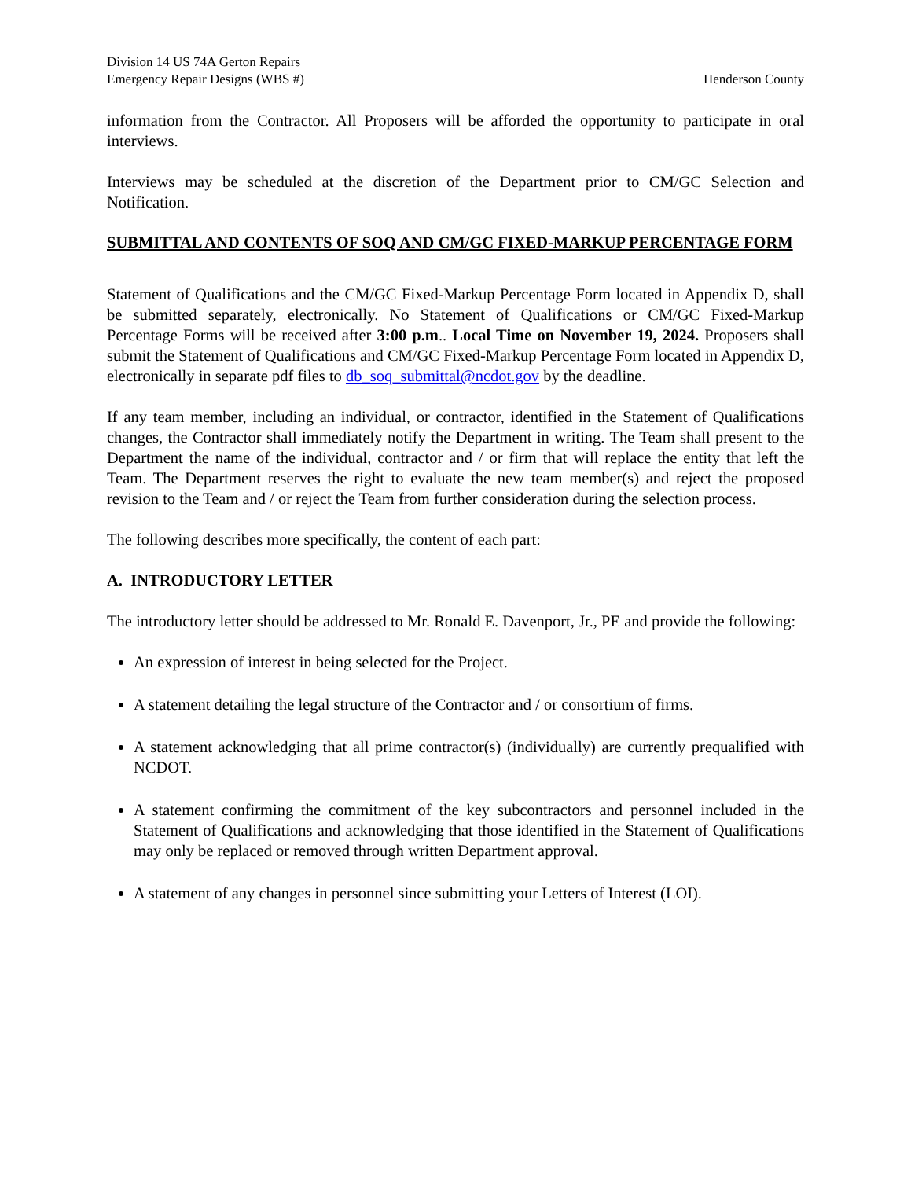Division 14 US 74A Gerton Repairs
Emergency Repair Designs (WBS #)
Henderson County
information from the Contractor. All Proposers will be afforded the opportunity to participate in oral interviews.
Interviews may be scheduled at the discretion of the Department prior to CM/GC Selection and Notification.
SUBMITTAL AND CONTENTS OF SOQ AND CM/GC FIXED-MARKUP PERCENTAGE FORM
Statement of Qualifications and the CM/GC Fixed-Markup Percentage Form located in Appendix D, shall be submitted separately, electronically. No Statement of Qualifications or CM/GC Fixed-Markup Percentage Forms will be received after 3:00 p.m.. Local Time on November 19, 2024. Proposers shall submit the Statement of Qualifications and CM/GC Fixed-Markup Percentage Form located in Appendix D, electronically in separate pdf files to db_soq_submittal@ncdot.gov by the deadline.
If any team member, including an individual, or contractor, identified in the Statement of Qualifications changes, the Contractor shall immediately notify the Department in writing. The Team shall present to the Department the name of the individual, contractor and / or firm that will replace the entity that left the Team. The Department reserves the right to evaluate the new team member(s) and reject the proposed revision to the Team and / or reject the Team from further consideration during the selection process.
The following describes more specifically, the content of each part:
A. INTRODUCTORY LETTER
The introductory letter should be addressed to Mr. Ronald E. Davenport, Jr., PE and provide the following:
An expression of interest in being selected for the Project.
A statement detailing the legal structure of the Contractor and / or consortium of firms.
A statement acknowledging that all prime contractor(s) (individually) are currently prequalified with NCDOT.
A statement confirming the commitment of the key subcontractors and personnel included in the Statement of Qualifications and acknowledging that those identified in the Statement of Qualifications may only be replaced or removed through written Department approval.
A statement of any changes in personnel since submitting your Letters of Interest (LOI).